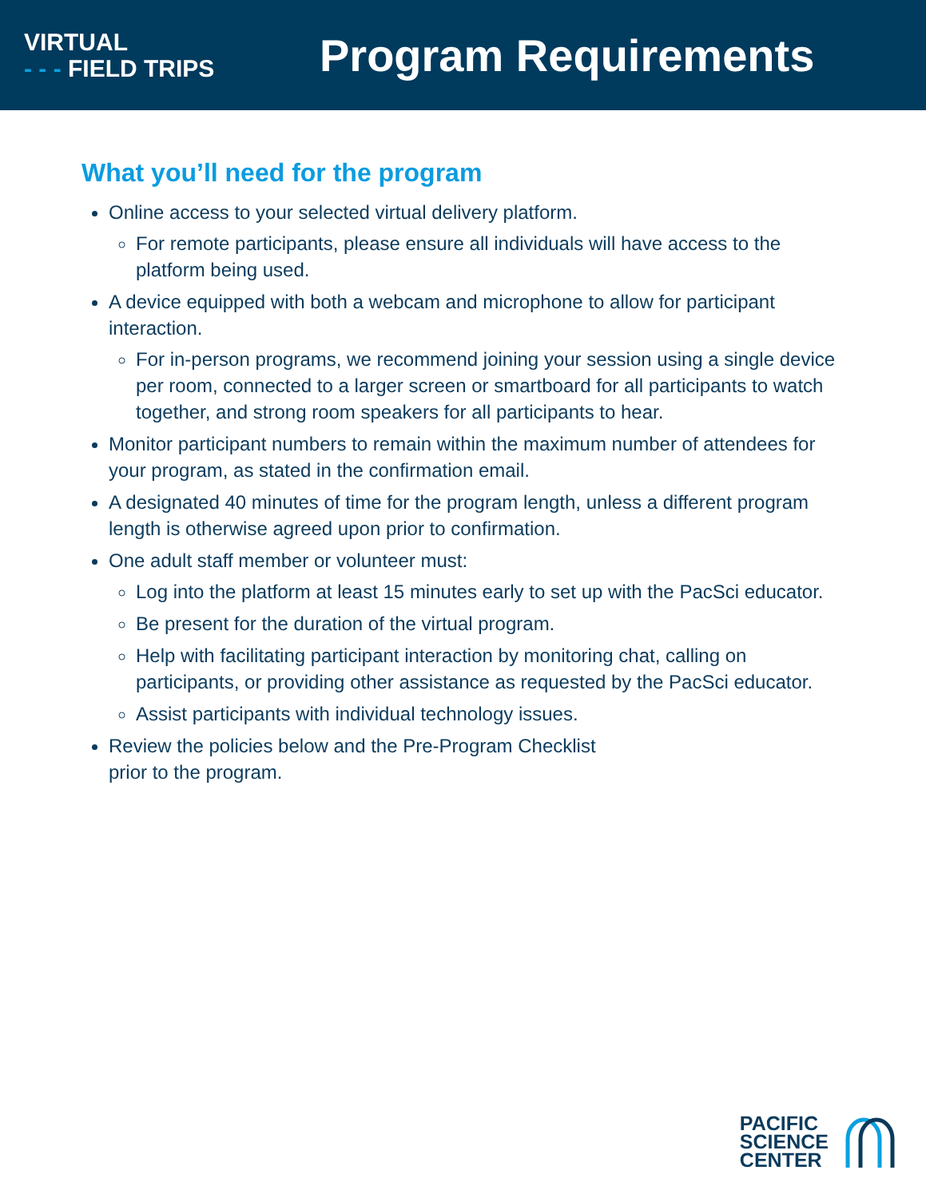VIRTUAL
- - - FIELD TRIPS
Program Requirements
What you’ll need for the program
Online access to your selected virtual delivery platform.
For remote participants, please ensure all individuals will have access to the platform being used.
A device equipped with both a webcam and microphone to allow for participant interaction.
For in-person programs, we recommend joining your session using a single device per room, connected to a larger screen or smartboard for all participants to watch together, and strong room speakers for all participants to hear.
Monitor participant numbers to remain within the maximum number of attendees for your program, as stated in the confirmation email.
A designated 40 minutes of time for the program length, unless a different program length is otherwise agreed upon prior to confirmation.
One adult staff member or volunteer must:
Log into the platform at least 15 minutes early to set up with the PacSci educator.
Be present for the duration of the virtual program.
Help with facilitating participant interaction by monitoring chat, calling on participants, or providing other assistance as requested by the PacSci educator.
Assist participants with individual technology issues.
Review the policies below and the Pre-Program Checklist
prior to the program.
PACIFIC
SCIENCE
CENTER